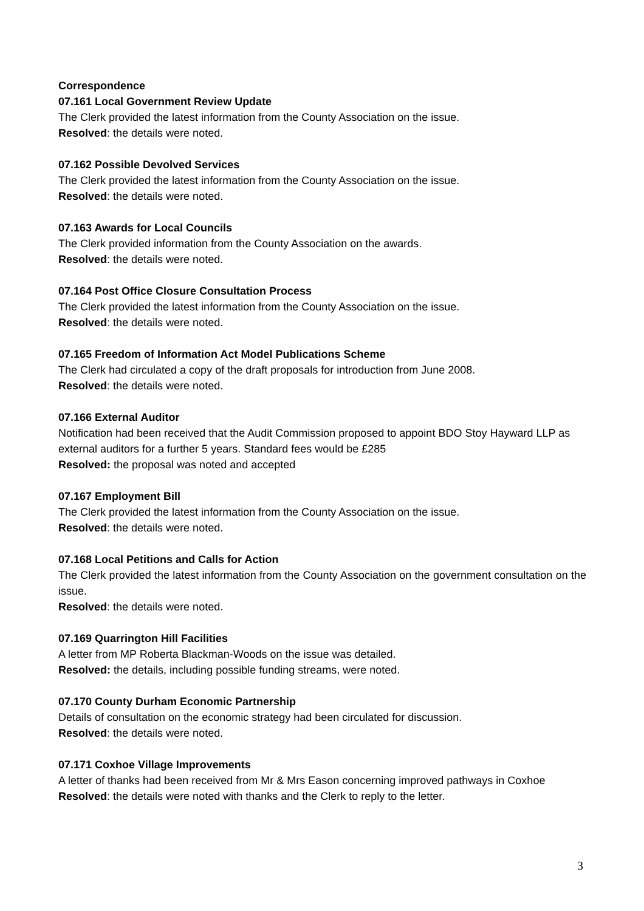Correspondence
07.161 Local Government Review Update
The Clerk provided the latest information from the County Association on the issue.
Resolved: the details were noted.
07.162 Possible Devolved Services
The Clerk provided the latest information from the County Association on the issue.
Resolved: the details were noted.
07.163 Awards for Local Councils
The Clerk provided information from the County Association on the awards.
Resolved: the details were noted.
07.164 Post Office Closure Consultation Process
The Clerk provided the latest information from the County Association on the issue.
Resolved: the details were noted.
07.165 Freedom of Information Act Model Publications Scheme
The Clerk had circulated a copy of the draft proposals for introduction from June 2008.
Resolved: the details were noted.
07.166 External Auditor
Notification had been received that the Audit Commission proposed to appoint BDO Stoy Hayward LLP as external auditors for a further 5 years. Standard fees would be £285
Resolved: the proposal was noted and accepted
07.167 Employment Bill
The Clerk provided the latest information from the County Association on the issue.
Resolved: the details were noted.
07.168 Local Petitions and Calls for Action
The Clerk provided the latest information from the County Association on the government consultation on the issue.
Resolved: the details were noted.
07.169 Quarrington Hill Facilities
A letter from MP Roberta Blackman-Woods on the issue was detailed.
Resolved: the details, including possible funding streams, were noted.
07.170 County Durham Economic Partnership
Details of consultation on the economic strategy had been circulated for discussion.
Resolved: the details were noted.
07.171 Coxhoe Village Improvements
A letter of thanks had been received from Mr & Mrs Eason concerning improved pathways in Coxhoe
Resolved: the details were noted with thanks and the Clerk to reply to the letter.
3